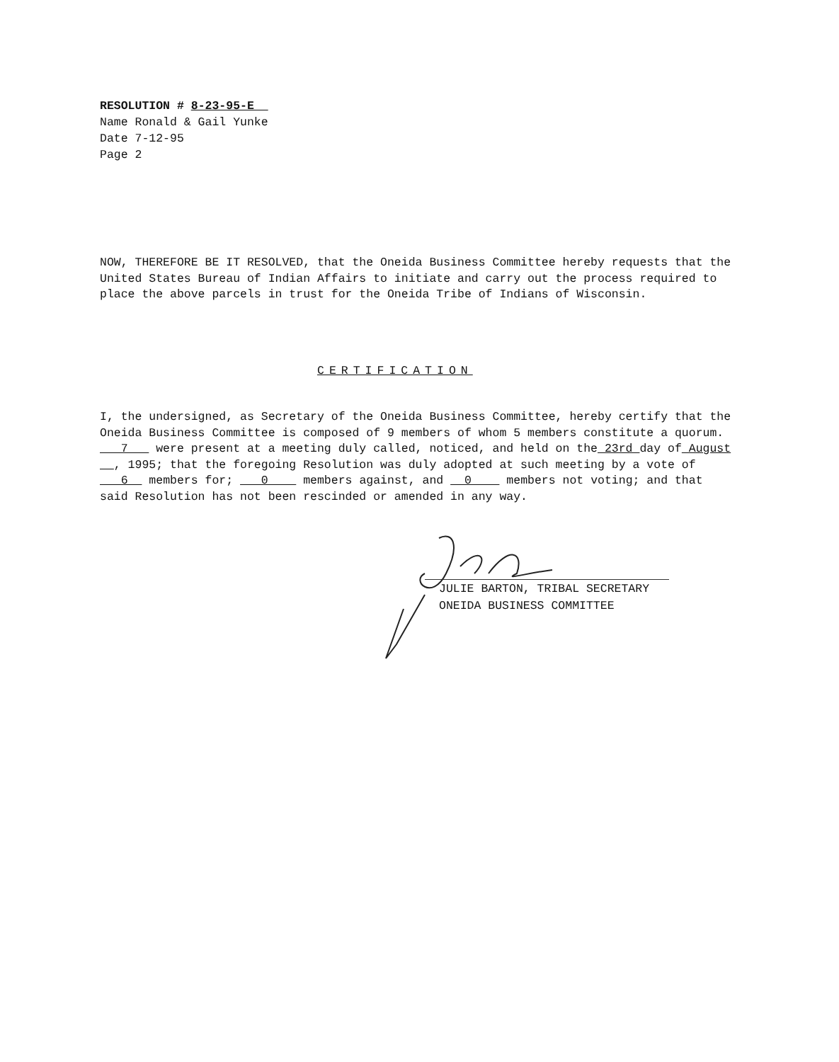RESOLUTION # 8-23-95-E
Name Ronald & Gail Yunke
Date 7-12-95
Page 2
NOW, THEREFORE BE IT RESOLVED, that the Oneida Business Committee hereby requests that the United States Bureau of Indian Affairs to initiate and carry out the process required to place the above parcels in trust for the Oneida Tribe of Indians of Wisconsin.
CERTIFICATION
I, the undersigned, as Secretary of the Oneida Business Committee, hereby certify that the Oneida Business Committee is composed of 9 members of whom 5 members constitute a quorum. 7 were present at a meeting duly called, noticed, and held on the 23rd day of August , 1995; that the foregoing Resolution was duly adopted at such meeting by a vote of 6 members for; 0 members against, and 0 members not voting; and that said Resolution has not been rescinded or amended in any way.
JULIE BARTON, TRIBAL SECRETARY
ONEIDA BUSINESS COMMITTEE